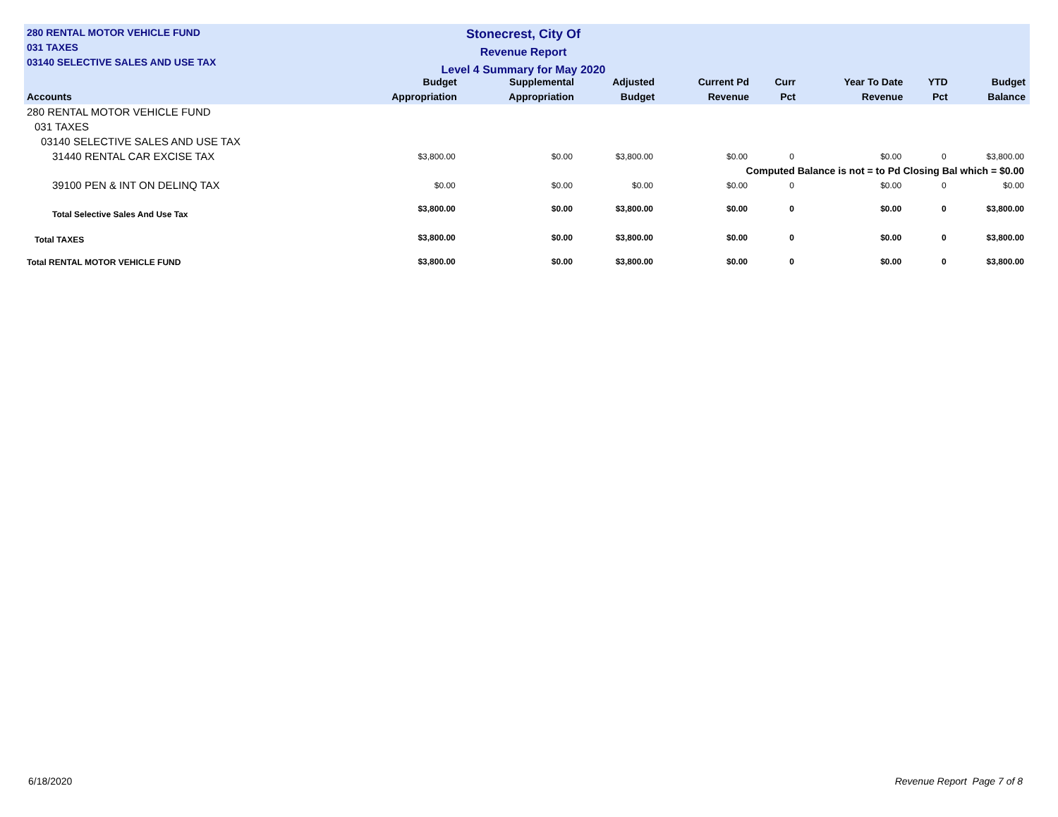280 RENTAL MOTOR VEHICLE FUND
031 TAXES
03140 SELECTIVE SALES AND USE TAX
Stonecrest, City Of
Revenue Report
Level 4 Summary for May 2020
| Accounts | Budget Appropriation | Supplemental Appropriation | Adjusted Budget | Current Pd Revenue | Curr Pct | Year To Date Revenue | YTD Pct | Budget Balance |
| --- | --- | --- | --- | --- | --- | --- | --- | --- |
| 280 RENTAL MOTOR VEHICLE FUND | | | | | | | | |
| 031 TAXES | | | | | | | | |
| 03140 SELECTIVE SALES AND USE TAX | | | | | | | | |
| 31440 RENTAL CAR EXCISE TAX | $3,800.00 | $0.00 | $3,800.00 | $0.00 | 0 | $0.00 | 0 | $3,800.00 |
| Computed Balance is not = to Pd Closing Bal which = $0.00 | | | | | | | | |
| 39100 PEN & INT ON DELINQ TAX | $0.00 | $0.00 | $0.00 | $0.00 | 0 | $0.00 | 0 | $0.00 |
| Total Selective Sales And Use Tax | $3,800.00 | $0.00 | $3,800.00 | $0.00 | 0 | $0.00 | 0 | $3,800.00 |
| Total TAXES | $3,800.00 | $0.00 | $3,800.00 | $0.00 | 0 | $0.00 | 0 | $3,800.00 |
| Total RENTAL MOTOR VEHICLE FUND | $3,800.00 | $0.00 | $3,800.00 | $0.00 | 0 | $0.00 | 0 | $3,800.00 |
6/18/2020 Revenue Report Page 7 of 8